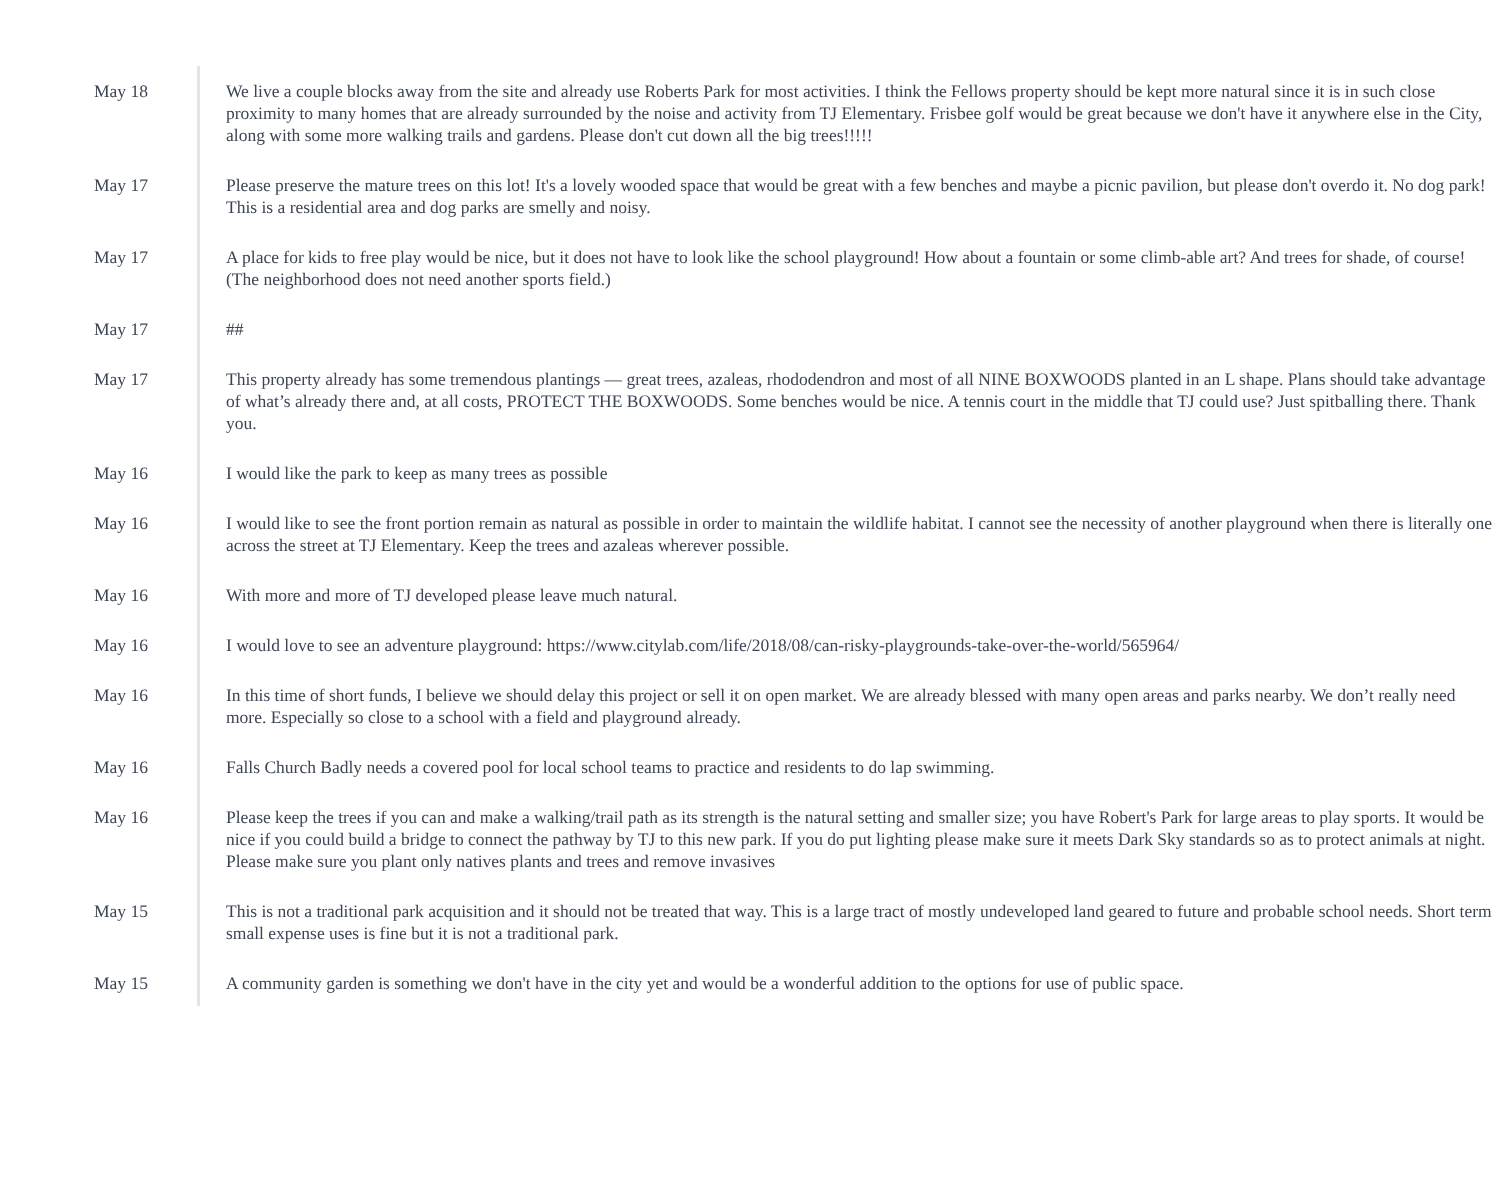May 18 We live a couple blocks away from the site and already use Roberts Park for most activities. I think the Fellows property should be kept more natural since it is in such close proximity to many homes that are already surrounded by the noise and activity from TJ Elementary. Frisbee golf would be great because we don't have it anywhere else in the City, along with some more walking trails and gardens. Please don't cut down all the big trees!!!!!
May 17 Please preserve the mature trees on this lot! It's a lovely wooded space that would be great with a few benches and maybe a picnic pavilion, but please don't overdo it. No dog park! This is a residential area and dog parks are smelly and noisy.
May 17 A place for kids to free play would be nice, but it does not have to look like the school playground! How about a fountain or some climb-able art? And trees for shade, of course! (The neighborhood does not need another sports field.)
May 17 ##
May 17 This property already has some tremendous plantings — great trees, azaleas, rhododendron and most of all NINE BOXWOODS planted in an L shape. Plans should take advantage of what’s already there and, at all costs, PROTECT THE BOXWOODS. Some benches would be nice. A tennis court in the middle that TJ could use? Just spitballing there. Thank you.
May 16 I would like the park to keep as many trees as possible
May 16 I would like to see the front portion remain as natural as possible in order to maintain the wildlife habitat. I cannot see the necessity of another playground when there is literally one across the street at TJ Elementary. Keep the trees and azaleas wherever possible.
May 16 With more and more of TJ developed please leave much natural.
May 16 I would love to see an adventure playground: https://www.citylab.com/life/2018/08/can-risky-playgrounds-take-over-the-world/565964/
May 16 In this time of short funds, I believe we should delay this project or sell it on open market. We are already blessed with many open areas and parks nearby. We don’t really need more. Especially so close to a school with a field and playground already.
May 16 Falls Church Badly needs a covered pool for local school teams to practice and residents to do lap swimming.
May 16 Please keep the trees if you can and make a walking/trail path as its strength is the natural setting and smaller size; you have Robert's Park for large areas to play sports. It would be nice if you could build a bridge to connect the pathway by TJ to this new park. If you do put lighting please make sure it meets Dark Sky standards so as to protect animals at night. Please make sure you plant only natives plants and trees and remove invasives
May 15 This is not a traditional park acquisition and it should not be treated that way. This is a large tract of mostly undeveloped land geared to future and probable school needs. Short term small expense uses is fine but it is not a traditional park.
May 15 A community garden is something we don't have in the city yet and would be a wonderful addition to the options for use of public space.